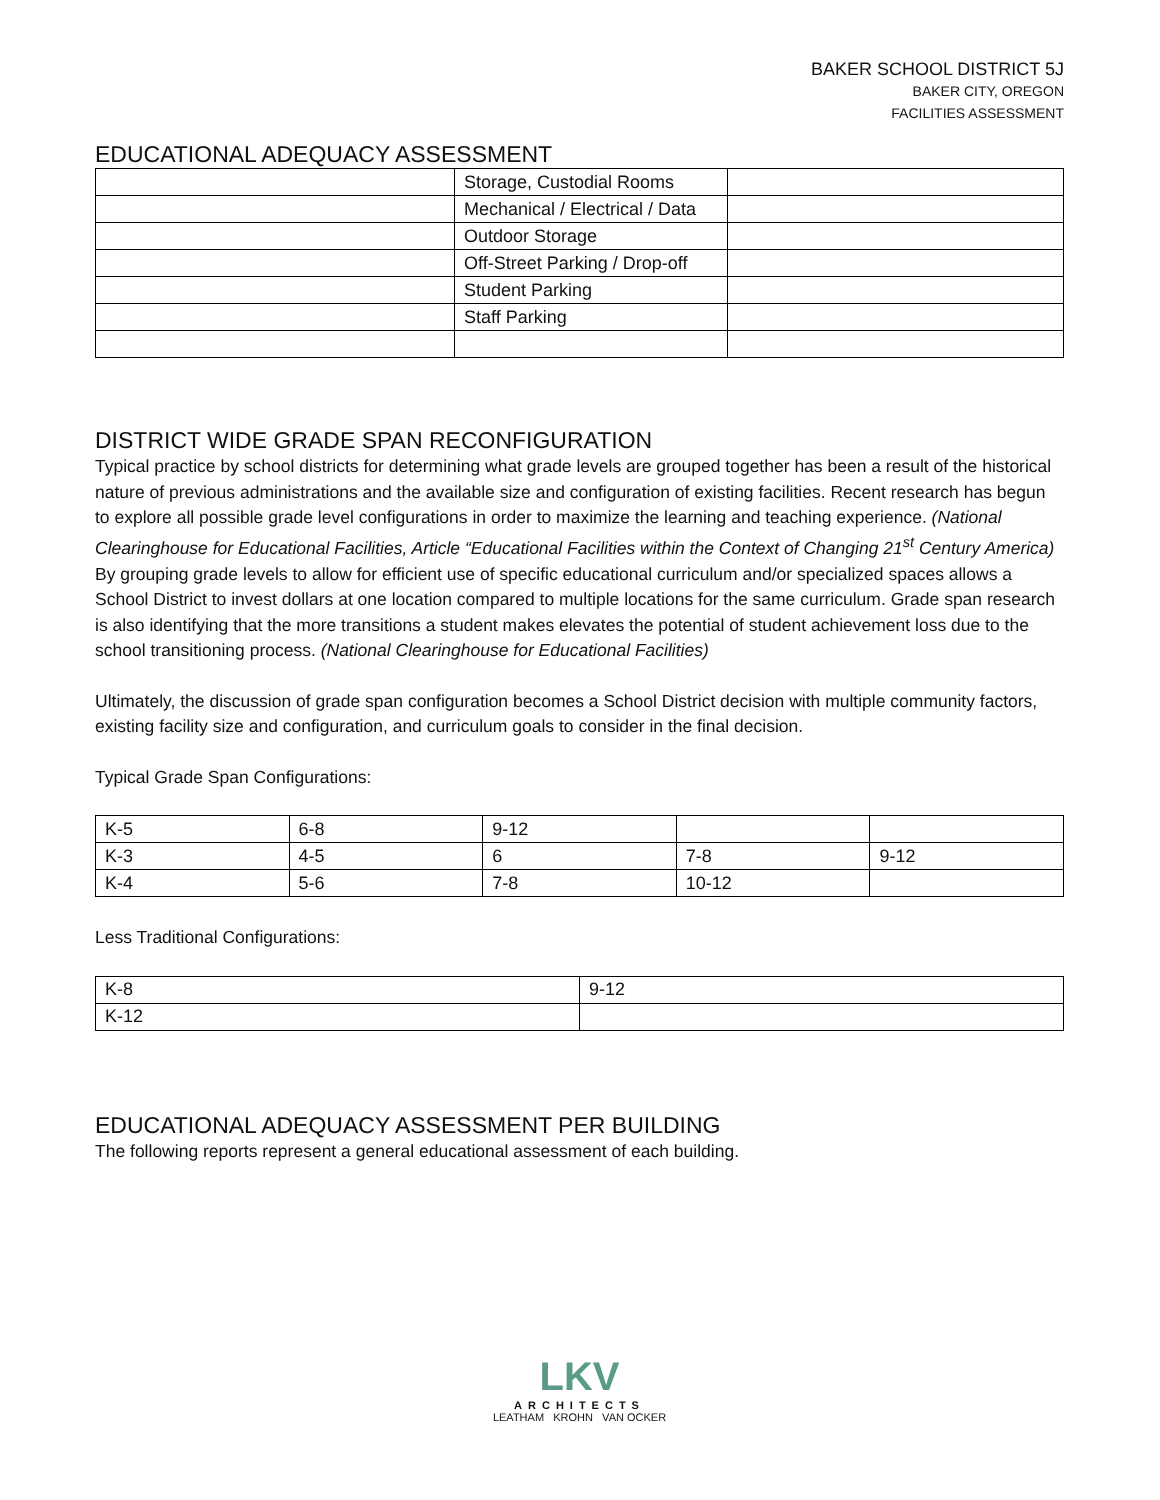BAKER SCHOOL DISTRICT 5J
BAKER CITY, OREGON
FACILITIES ASSESSMENT
EDUCATIONAL ADEQUACY ASSESSMENT
| | Storage, Custodial Rooms | |
| | Mechanical / Electrical / Data | |
| | Outdoor Storage | |
| | Off-Street Parking / Drop-off | |
| | Student Parking | |
| | Staff Parking | |
DISTRICT WIDE GRADE SPAN RECONFIGURATION
Typical practice by school districts for determining what grade levels are grouped together has been a result of the historical nature of previous administrations and the available size and configuration of existing facilities. Recent research has begun to explore all possible grade level configurations in order to maximize the learning and teaching experience. (National Clearinghouse for Educational Facilities, Article “Educational Facilities within the Context of Changing 21<sup>st</sup> Century America) By grouping grade levels to allow for efficient use of specific educational curriculum and/or specialized spaces allows a School District to invest dollars at one location compared to multiple locations for the same curriculum. Grade span research is also identifying that the more transitions a student makes elevates the potential of student achievement loss due to the school transitioning process. (National Clearinghouse for Educational Facilities)
Ultimately, the discussion of grade span configuration becomes a School District decision with multiple community factors, existing facility size and configuration, and curriculum goals to consider in the final decision.
Typical Grade Span Configurations:
| K-5 | 6-8 | 9-12 | | |
| K-3 | 4-5 | 6 | 7-8 | 9-12 |
| K-4 | 5-6 | 7-8 | 10-12 | |
Less Traditional Configurations:
| K-8 | 9-12 |
| K-12 | |
EDUCATIONAL ADEQUACY ASSESSMENT PER BUILDING
The following reports represent a general educational assessment of each building.
LKV
ARCHITECTS
LEATHAM KROHN VAN OCKER